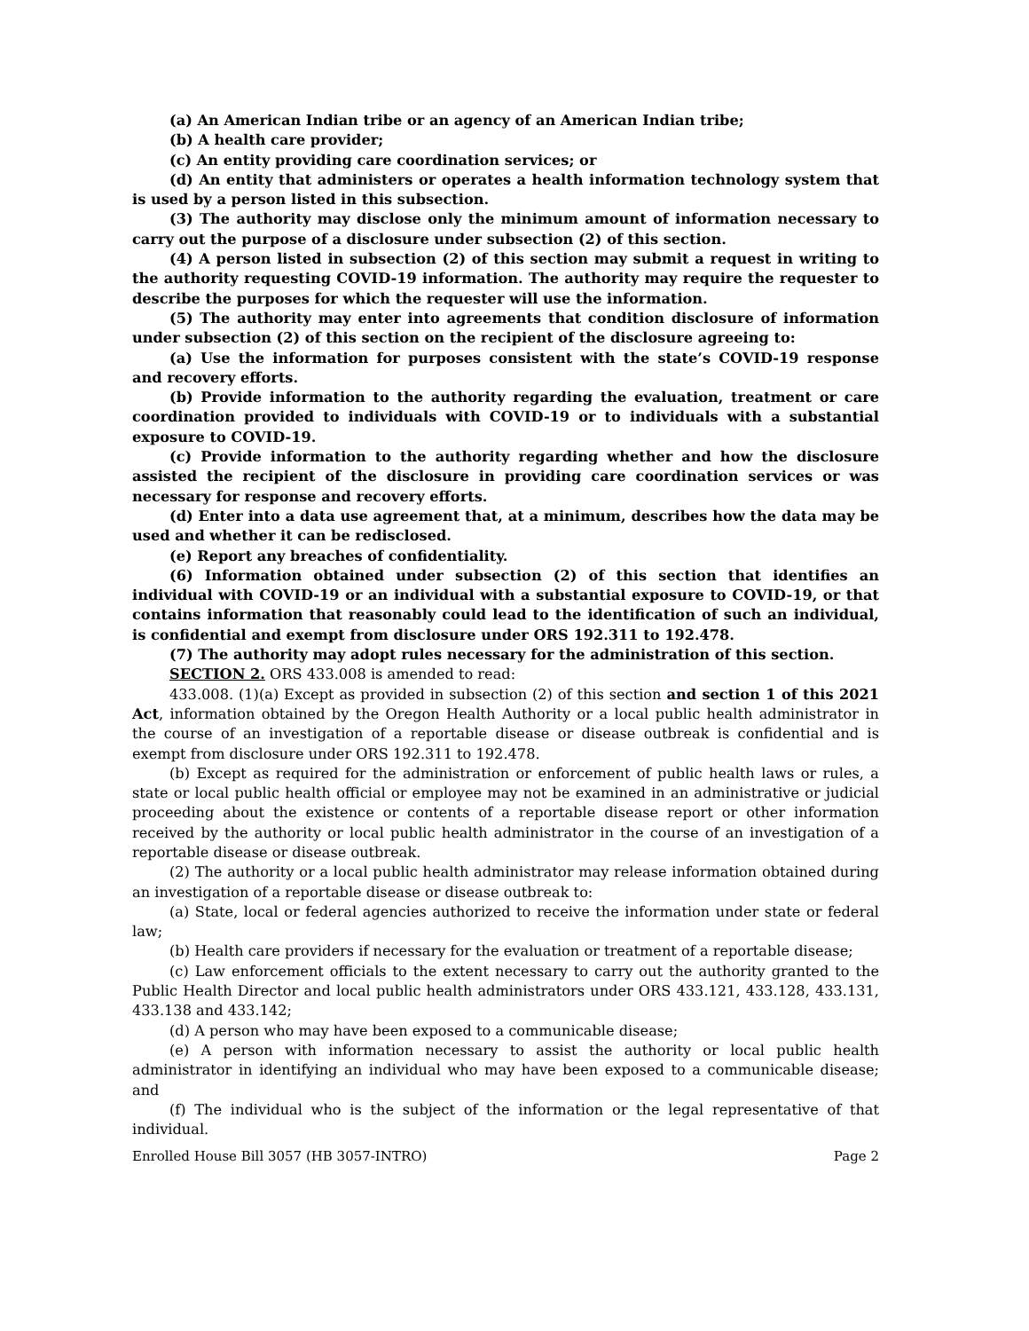(a) An American Indian tribe or an agency of an American Indian tribe;
(b) A health care provider;
(c) An entity providing care coordination services; or
(d) An entity that administers or operates a health information technology system that is used by a person listed in this subsection.
(3) The authority may disclose only the minimum amount of information necessary to carry out the purpose of a disclosure under subsection (2) of this section.
(4) A person listed in subsection (2) of this section may submit a request in writing to the authority requesting COVID-19 information. The authority may require the requester to describe the purposes for which the requester will use the information.
(5) The authority may enter into agreements that condition disclosure of information under subsection (2) of this section on the recipient of the disclosure agreeing to:
(a) Use the information for purposes consistent with the state’s COVID-19 response and recovery efforts.
(b) Provide information to the authority regarding the evaluation, treatment or care coordination provided to individuals with COVID-19 or to individuals with a substantial exposure to COVID-19.
(c) Provide information to the authority regarding whether and how the disclosure assisted the recipient of the disclosure in providing care coordination services or was necessary for response and recovery efforts.
(d) Enter into a data use agreement that, at a minimum, describes how the data may be used and whether it can be redisclosed.
(e) Report any breaches of confidentiality.
(6) Information obtained under subsection (2) of this section that identifies an individual with COVID-19 or an individual with a substantial exposure to COVID-19, or that contains information that reasonably could lead to the identification of such an individual, is confidential and exempt from disclosure under ORS 192.311 to 192.478.
(7) The authority may adopt rules necessary for the administration of this section.
SECTION 2. ORS 433.008 is amended to read:
433.008. (1)(a) Except as provided in subsection (2) of this section and section 1 of this 2021 Act, information obtained by the Oregon Health Authority or a local public health administrator in the course of an investigation of a reportable disease or disease outbreak is confidential and is exempt from disclosure under ORS 192.311 to 192.478.
(b) Except as required for the administration or enforcement of public health laws or rules, a state or local public health official or employee may not be examined in an administrative or judicial proceeding about the existence or contents of a reportable disease report or other information received by the authority or local public health administrator in the course of an investigation of a reportable disease or disease outbreak.
(2) The authority or a local public health administrator may release information obtained during an investigation of a reportable disease or disease outbreak to:
(a) State, local or federal agencies authorized to receive the information under state or federal law;
(b) Health care providers if necessary for the evaluation or treatment of a reportable disease;
(c) Law enforcement officials to the extent necessary to carry out the authority granted to the Public Health Director and local public health administrators under ORS 433.121, 433.128, 433.131, 433.138 and 433.142;
(d) A person who may have been exposed to a communicable disease;
(e) A person with information necessary to assist the authority or local public health administrator in identifying an individual who may have been exposed to a communicable disease; and
(f) The individual who is the subject of the information or the legal representative of that individual.
Enrolled House Bill 3057 (HB 3057-INTRO) Page 2